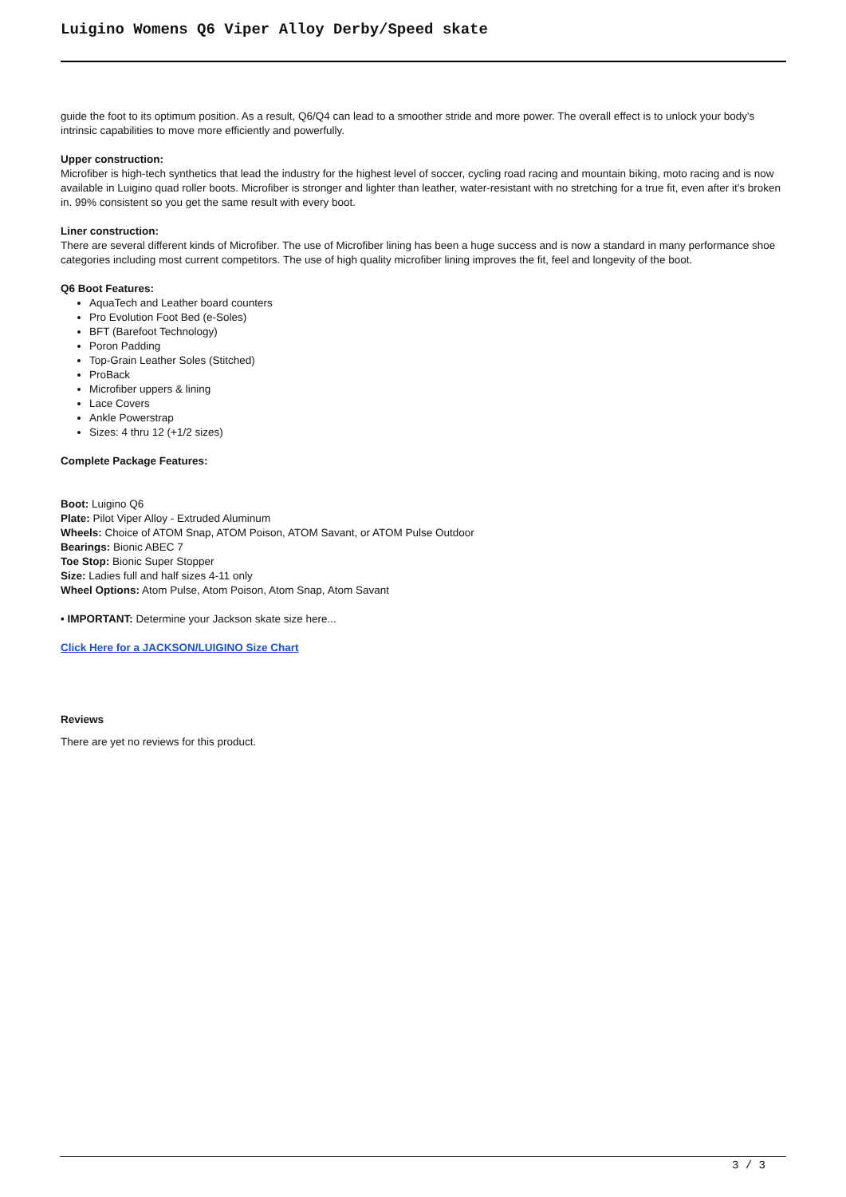Luigino Womens Q6 Viper Alloy Derby/Speed skate
guide the foot to its optimum position. As a result, Q6/Q4 can lead to a smoother stride and more power. The overall effect is to unlock your body's intrinsic capabilities to move more efficiently and powerfully.
Upper construction:
Microfiber is high-tech synthetics that lead the industry for the highest level of soccer, cycling road racing and mountain biking, moto racing and is now available in Luigino quad roller boots. Microfiber is stronger and lighter than leather, water-resistant with no stretching for a true fit, even after it's broken in. 99% consistent so you get the same result with every boot.
Liner construction:
There are several different kinds of Microfiber. The use of Microfiber lining has been a huge success and is now a standard in many performance shoe categories including most current competitors. The use of high quality microfiber lining improves the fit, feel and longevity of the boot.
Q6 Boot Features:
AquaTech and Leather board counters
Pro Evolution Foot Bed (e-Soles)
BFT (Barefoot Technology)
Poron Padding
Top-Grain Leather Soles (Stitched)
ProBack
Microfiber uppers & lining
Lace Covers
Ankle Powerstrap
Sizes: 4 thru 12 (+1/2 sizes)
Complete Package Features:
Boot: Luigino Q6
Plate: Pilot Viper Alloy - Extruded Aluminum
Wheels: Choice of ATOM Snap, ATOM Poison, ATOM Savant, or ATOM Pulse Outdoor
Bearings: Bionic ABEC 7
Toe Stop: Bionic Super Stopper
Size: Ladies full and half sizes 4-11 only
Wheel Options: Atom Pulse, Atom Poison, Atom Snap, Atom Savant
• IMPORTANT: Determine your Jackson skate size here...
Click Here for a JACKSON/LUIGINO Size Chart
Reviews
There are yet no reviews for this product.
3 / 3